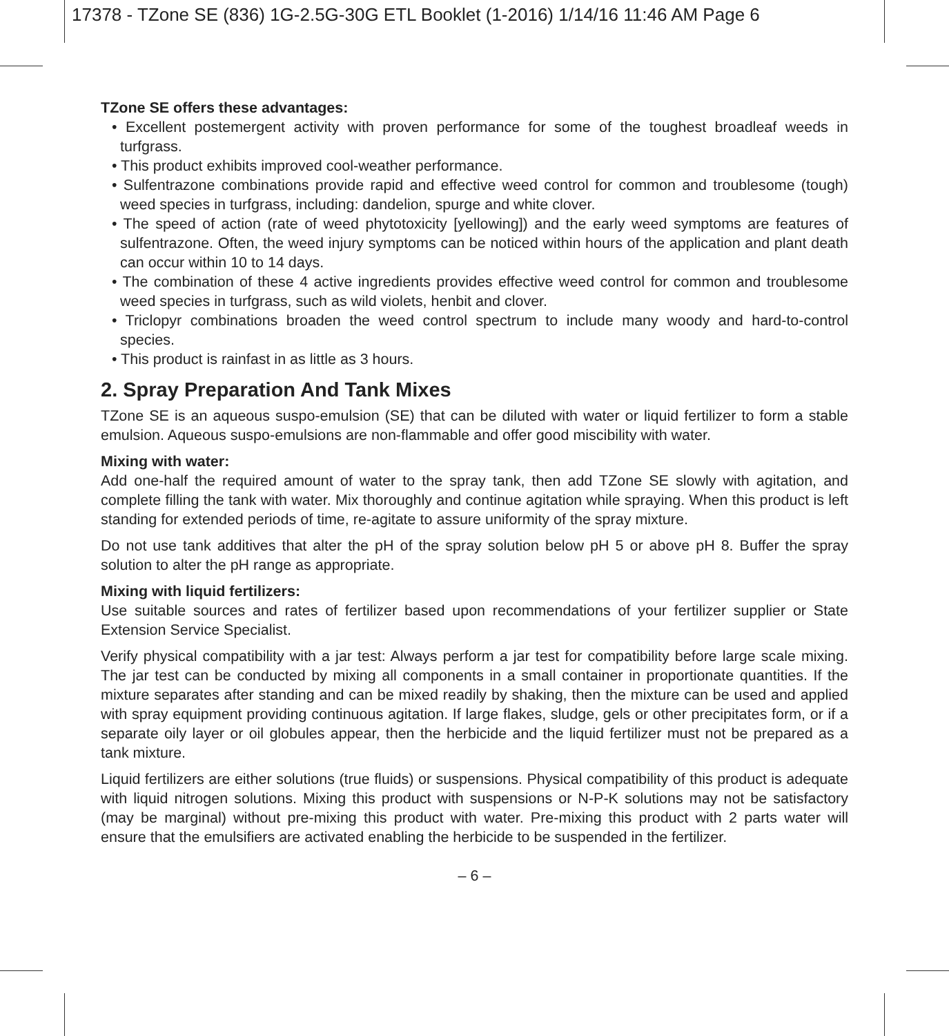17378 - TZone SE (836) 1G-2.5G-30G ETL Booklet (1-2016) 1/14/16 11:46 AM Page 6
TZone SE offers these advantages:
• Excellent postemergent activity with proven performance for some of the toughest broadleaf weeds in turfgrass.
• This product exhibits improved cool-weather performance.
• Sulfentrazone combinations provide rapid and effective weed control for common and troublesome (tough) weed species in turfgrass, including: dandelion, spurge and white clover.
• The speed of action (rate of weed phytotoxicity [yellowing]) and the early weed symptoms are features of sulfentrazone. Often, the weed injury symptoms can be noticed within hours of the application and plant death can occur within 10 to 14 days.
• The combination of these 4 active ingredients provides effective weed control for common and troublesome weed species in turfgrass, such as wild violets, henbit and clover.
• Triclopyr combinations broaden the weed control spectrum to include many woody and hard-to-control species.
• This product is rainfast in as little as 3 hours.
2. Spray Preparation And Tank Mixes
TZone SE is an aqueous suspo-emulsion (SE) that can be diluted with water or liquid fertilizer to form a stable emulsion. Aqueous suspo-emulsions are non-flammable and offer good miscibility with water.
Mixing with water:
Add one-half the required amount of water to the spray tank, then add TZone SE slowly with agitation, and complete filling the tank with water. Mix thoroughly and continue agitation while spraying. When this product is left standing for extended periods of time, re-agitate to assure uniformity of the spray mixture.
Do not use tank additives that alter the pH of the spray solution below pH 5 or above pH 8. Buffer the spray solution to alter the pH range as appropriate.
Mixing with liquid fertilizers:
Use suitable sources and rates of fertilizer based upon recommendations of your fertilizer supplier or State Extension Service Specialist.
Verify physical compatibility with a jar test: Always perform a jar test for compatibility before large scale mixing. The jar test can be conducted by mixing all components in a small container in proportionate quantities. If the mixture separates after standing and can be mixed readily by shaking, then the mixture can be used and applied with spray equipment providing continuous agitation. If large flakes, sludge, gels or other precipitates form, or if a separate oily layer or oil globules appear, then the herbicide and the liquid fertilizer must not be prepared as a tank mixture.
Liquid fertilizers are either solutions (true fluids) or suspensions. Physical compatibility of this product is adequate with liquid nitrogen solutions. Mixing this product with suspensions or N-P-K solutions may not be satisfactory (may be marginal) without pre-mixing this product with water. Pre-mixing this product with 2 parts water will ensure that the emulsifiers are activated enabling the herbicide to be suspended in the fertilizer.
– 6 –